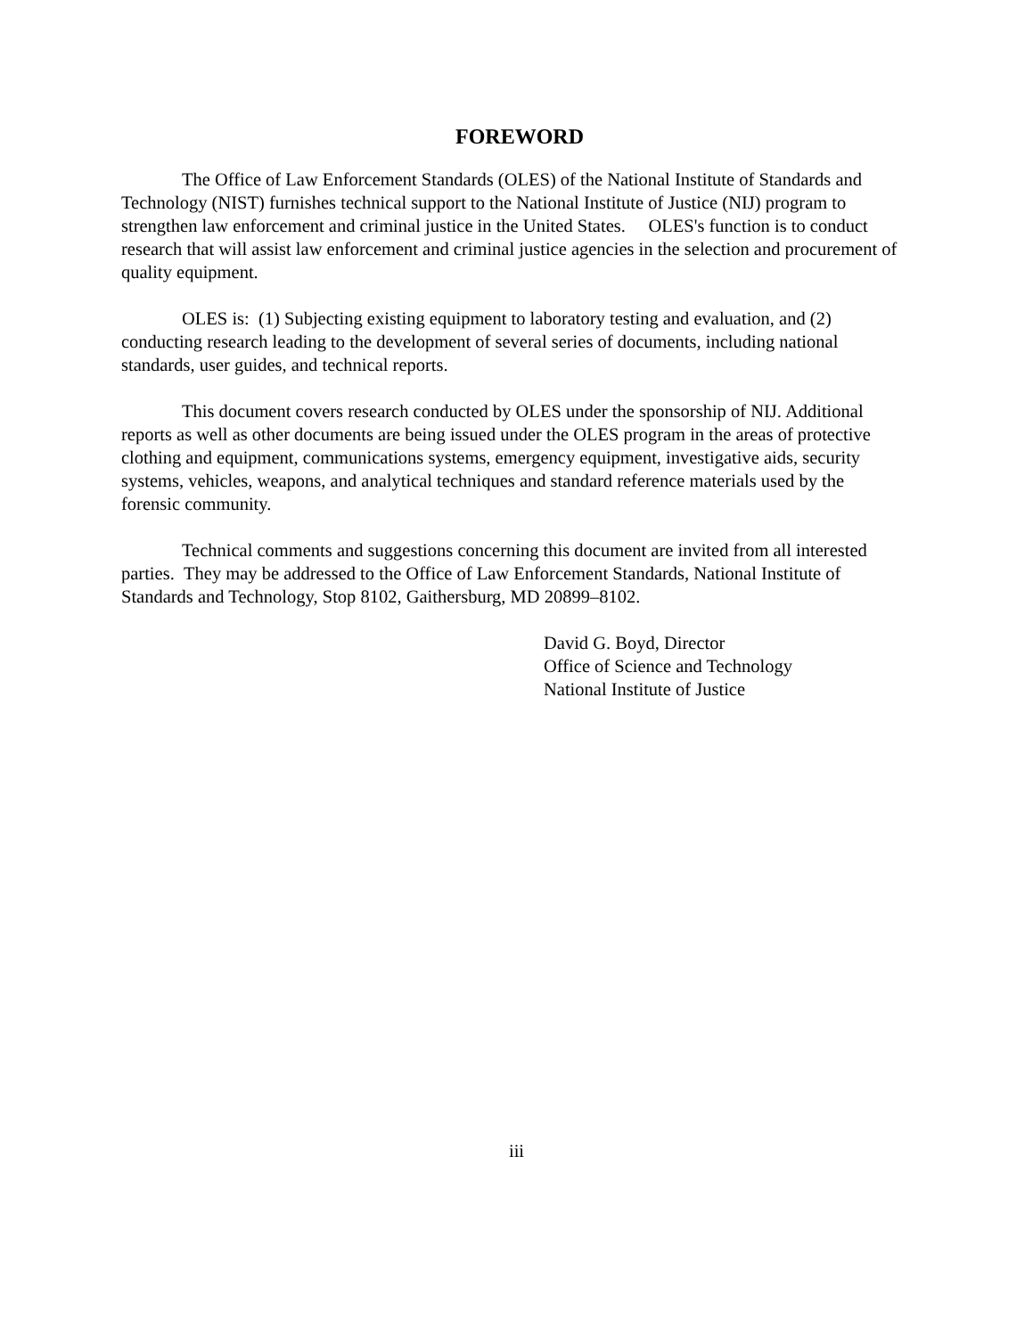FOREWORD
The Office of Law Enforcement Standards (OLES) of the National Institute of Standards and Technology (NIST) furnishes technical support to the National Institute of Justice (NIJ) program to strengthen law enforcement and criminal justice in the United States. OLES's function is to conduct research that will assist law enforcement and criminal justice agencies in the selection and procurement of quality equipment.
OLES is: (1) Subjecting existing equipment to laboratory testing and evaluation, and (2) conducting research leading to the development of several series of documents, including national standards, user guides, and technical reports.
This document covers research conducted by OLES under the sponsorship of NIJ. Additional reports as well as other documents are being issued under the OLES program in the areas of protective clothing and equipment, communications systems, emergency equipment, investigative aids, security systems, vehicles, weapons, and analytical techniques and standard reference materials used by the forensic community.
Technical comments and suggestions concerning this document are invited from all interested parties. They may be addressed to the Office of Law Enforcement Standards, National Institute of Standards and Technology, Stop 8102, Gaithersburg, MD 20899–8102.
David G. Boyd, Director
Office of Science and Technology
National Institute of Justice
iii